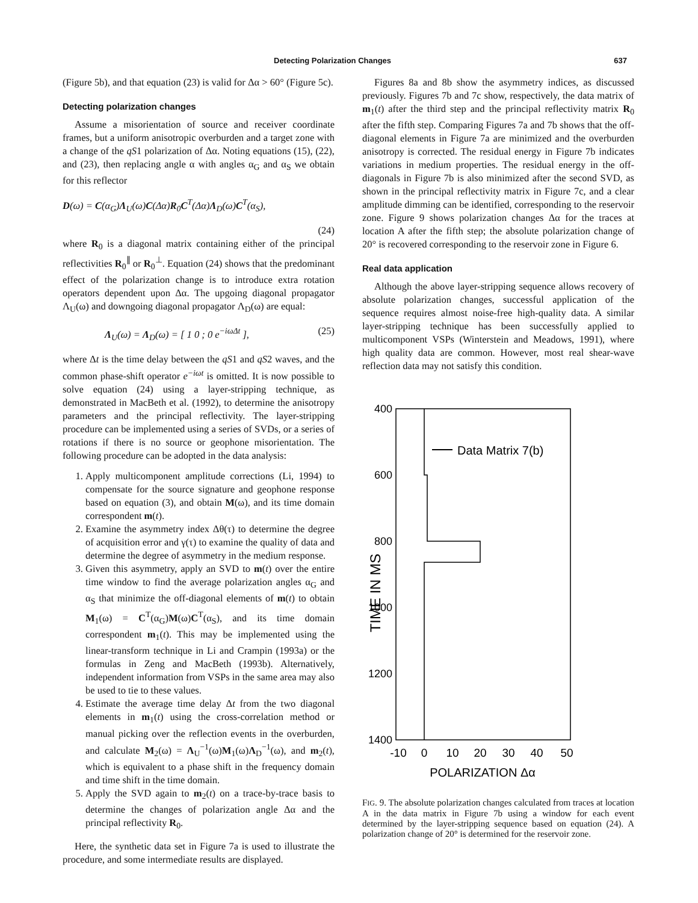Detecting Polarization Changes 637
(Figure 5b), and that equation (23) is valid for Δα > 60° (Figure 5c).
Detecting polarization changes
Assume a misorientation of source and receiver coordinate frames, but a uniform anisotropic overburden and a target zone with a change of the qS1 polarization of Δα. Noting equations (15), (22), and (23), then replacing angle α with angles α<sub>G</sub> and α<sub>S</sub> we obtain for this reflector
D(ω) = C(α<sub>G</sub>)Λ<sub>U</sub>(ω)C(Δα)R<sub>0</sub>C<sup>T</sup>(Δα)Λ<sub>D</sub>(ω)C<sup>T</sup>(α<sub>S</sub>),
(24)
where R<sub>0</sub> is a diagonal matrix containing either of the principal reflectivities R<sub>0</sub><sup>∥</sup> or R<sub>0</sub><sup>⊥</sup>. Equation (24) shows that the predominant effect of the polarization change is to introduce extra rotation operators dependent upon Δα. The upgoing diagonal propagator Λ<sub>U</sub>(ω) and downgoing diagonal propagator Λ<sub>D</sub>(ω) are equal:
Λ<sub>U</sub>(ω) = Λ<sub>D</sub>(ω) = [ 1 0 ; 0 e<sup>−iωΔt</sup> ], (25)
where Δt is the time delay between the qS1 and qS2 waves, and the common phase-shift operator e<sup>−iωt</sup> is omitted. It is now possible to solve equation (24) using a layer-stripping technique, as demonstrated in MacBeth et al. (1992), to determine the anisotropy parameters and the principal reflectivity. The layer-stripping procedure can be implemented using a series of SVDs, or a series of rotations if there is no source or geophone misorientation. The following procedure can be adopted in the data analysis:
1. Apply multicomponent amplitude corrections (Li, 1994) to compensate for the source signature and geophone response based on equation (3), and obtain M(ω), and its time domain correspondent m(t).
2. Examine the asymmetry index Δθ(τ) to determine the degree of acquisition error and γ(τ) to examine the quality of data and determine the degree of asymmetry in the medium response.
3. Given this asymmetry, apply an SVD to m(t) over the entire time window to find the average polarization angles α<sub>G</sub> and α<sub>S</sub> that minimize the off-diagonal elements of m(t) to obtain M<sub>1</sub>(ω) = C<sup>T</sup>(α<sub>G</sub>)M(ω)C<sup>T</sup>(α<sub>S</sub>), and its time domain correspondent m<sub>1</sub>(t). This may be implemented using the linear-transform technique in Li and Crampin (1993a) or the formulas in Zeng and MacBeth (1993b). Alternatively, independent information from VSPs in the same area may also be used to tie to these values.
4. Estimate the average time delay Δt from the two diagonal elements in m<sub>1</sub>(t) using the cross-correlation method or manual picking over the reflection events in the overburden, and calculate M<sub>2</sub>(ω) = Λ<sub>U</sub><sup>−1</sup>(ω)M<sub>1</sub>(ω)Λ<sub>D</sub><sup>−1</sup>(ω), and m<sub>2</sub>(t), which is equivalent to a phase shift in the frequency domain and time shift in the time domain.
5. Apply the SVD again to m<sub>2</sub>(t) on a trace-by-trace basis to determine the changes of polarization angle Δα and the principal reflectivity R<sub>0</sub>.
Here, the synthetic data set in Figure 7a is used to illustrate the procedure, and some intermediate results are displayed.
Figures 8a and 8b show the asymmetry indices, as discussed previously. Figures 7b and 7c show, respectively, the data matrix of m<sub>1</sub>(t) after the third step and the principal reflectivity matrix R<sub>0</sub> after the fifth step. Comparing Figures 7a and 7b shows that the off-diagonal elements in Figure 7a are minimized and the overburden anisotropy is corrected. The residual energy in Figure 7b indicates variations in medium properties. The residual energy in the off-diagonals in Figure 7b is also minimized after the second SVD, as shown in the principal reflectivity matrix in Figure 7c, and a clear amplitude dimming can be identified, corresponding to the reservoir zone. Figure 9 shows polarization changes Δα for the traces at location A after the fifth step; the absolute polarization change of 20° is recovered corresponding to the reservoir zone in Figure 6.
Real data application
Although the above layer-stripping sequence allows recovery of absolute polarization changes, successful application of the sequence requires almost noise-free high-quality data. A similar layer-stripping technique has been successfully applied to multicomponent VSPs (Winterstein and Meadows, 1991), where high quality data are common. However, most real shear-wave reflection data may not satisfy this condition.
400
600
800
1000
1200
1400
Data Matrix 7(b)
TIME IN MS
-10
0
10
20
30
40
50
POLARIZATION Δα
FIG. 9. The absolute polarization changes calculated from traces at location A in the data matrix in Figure 7b using a window for each event determined by the layer-stripping sequence based on equation (24). A polarization change of 20° is determined for the reservoir zone.